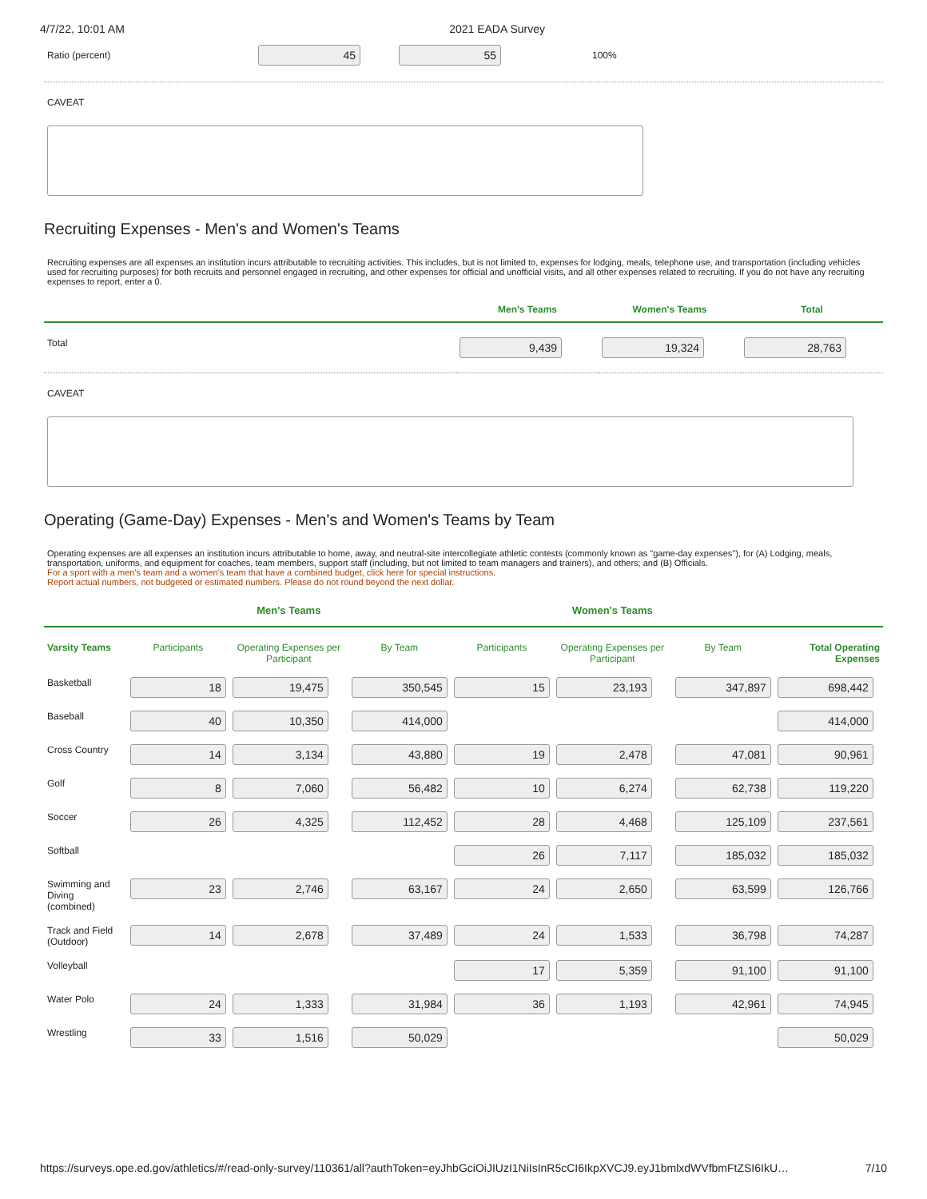4/7/22, 10:01 AM 2021 EADA Survey
Ratio (percent) 45 55 100%
CAVEAT
Recruiting Expenses - Men's and Women's Teams
Recruiting expenses are all expenses an institution incurs attributable to recruiting activities. This includes, but is not limited to, expenses for lodging, meals, telephone use, and transportation (including vehicles used for recruiting purposes) for both recruits and personnel engaged in recruiting, and other expenses for official and unofficial visits, and all other expenses related to recruiting. If you do not have any recruiting expenses to report, enter a 0.
| | Men's Teams | Women's Teams | Total |
| --- | --- | --- | --- |
| Total | 9,439 | 19,324 | 28,763 |
CAVEAT
Operating (Game-Day) Expenses - Men's and Women's Teams by Team
Operating expenses are all expenses an institution incurs attributable to home, away, and neutral-site intercollegiate athletic contests (commonly known as "game-day expenses"), for (A) Lodging, meals, transportation, uniforms, and equipment for coaches, team members, support staff (including, but not limited to team managers and trainers), and others; and (B) Officials.
For a sport with a men's team and a women's team that have a combined budget, click here for special instructions.
Report actual numbers, not budgeted or estimated numbers. Please do not round beyond the next dollar.
| | Men's Teams | | | Women's Teams | | | |
| --- | --- | --- | --- | --- | --- | --- | --- |
| Varsity Teams | Participants | Operating Expenses per Participant | By Team | Participants | Operating Expenses per Participant | By Team | Total Operating Expenses |
| Basketball | 18 | 19,475 | 350,545 | 15 | 23,193 | 347,897 | 698,442 |
| Baseball | 40 | 10,350 | 414,000 | | | | 414,000 |
| Cross Country | 14 | 3,134 | 43,880 | 19 | 2,478 | 47,081 | 90,961 |
| Golf | 8 | 7,060 | 56,482 | 10 | 6,274 | 62,738 | 119,220 |
| Soccer | 26 | 4,325 | 112,452 | 28 | 4,468 | 125,109 | 237,561 |
| Softball | | | | 26 | 7,117 | 185,032 | 185,032 |
| Swimming and Diving (combined) | 23 | 2,746 | 63,167 | 24 | 2,650 | 63,599 | 126,766 |
| Track and Field (Outdoor) | 14 | 2,678 | 37,489 | 24 | 1,533 | 36,798 | 74,287 |
| Volleyball | | | | 17 | 5,359 | 91,100 | 91,100 |
| Water Polo | 24 | 1,333 | 31,984 | 36 | 1,193 | 42,961 | 74,945 |
| Wrestling | 33 | 1,516 | 50,029 | | | | 50,029 |
https://surveys.ope.ed.gov/athletics/#/read-only-survey/110361/all?authToken=eyJhbGciOiJIUzI1NiIsInR5cCI6IkpXVCJ9.eyJ1bmlxdWVfbmFtZSI6IkU… 7/10